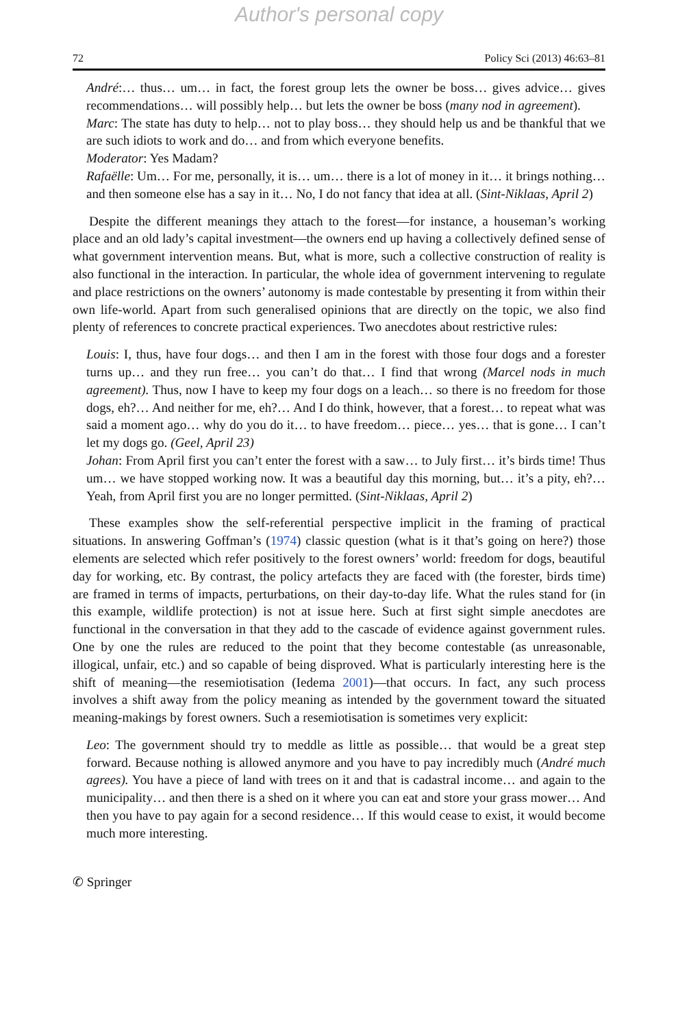Author's personal copy
72 Policy Sci (2013) 46:63–81
André:… thus… um… in fact, the forest group lets the owner be boss… gives advice… gives recommendations… will possibly help… but lets the owner be boss (many nod in agreement).
Marc: The state has duty to help… not to play boss… they should help us and be thankful that we are such idiots to work and do… and from which everyone benefits.
Moderator: Yes Madam?
Rafaëlle: Um… For me, personally, it is… um… there is a lot of money in it… it brings nothing… and then someone else has a say in it… No, I do not fancy that idea at all. (Sint-Niklaas, April 2)
Despite the different meanings they attach to the forest—for instance, a houseman’s working place and an old lady’s capital investment—the owners end up having a collectively defined sense of what government intervention means. But, what is more, such a collective construction of reality is also functional in the interaction. In particular, the whole idea of government intervening to regulate and place restrictions on the owners’ autonomy is made contestable by presenting it from within their own life-world. Apart from such generalised opinions that are directly on the topic, we also find plenty of references to concrete practical experiences. Two anecdotes about restrictive rules:
Louis: I, thus, have four dogs… and then I am in the forest with those four dogs and a forester turns up… and they run free… you can’t do that… I find that wrong (Marcel nods in much agreement). Thus, now I have to keep my four dogs on a leach… so there is no freedom for those dogs, eh?… And neither for me, eh?… And I do think, however, that a forest… to repeat what was said a moment ago… why do you do it… to have freedom… piece… yes… that is gone… I can’t let my dogs go. (Geel, April 23)
Johan: From April first you can’t enter the forest with a saw… to July first… it’s birds time! Thus um… we have stopped working now. It was a beautiful day this morning, but… it’s a pity, eh?… Yeah, from April first you are no longer permitted. (Sint-Niklaas, April 2)
These examples show the self-referential perspective implicit in the framing of practical situations. In answering Goffman’s (1974) classic question (what is it that’s going on here?) those elements are selected which refer positively to the forest owners’ world: freedom for dogs, beautiful day for working, etc. By contrast, the policy artefacts they are faced with (the forester, birds time) are framed in terms of impacts, perturbations, on their day-to-day life. What the rules stand for (in this example, wildlife protection) is not at issue here. Such at first sight simple anecdotes are functional in the conversation in that they add to the cascade of evidence against government rules. One by one the rules are reduced to the point that they become contestable (as unreasonable, illogical, unfair, etc.) and so capable of being disproved. What is particularly interesting here is the shift of meaning—the resemiotisation (Iedema 2001)—that occurs. In fact, any such process involves a shift away from the policy meaning as intended by the government toward the situated meaning-makings by forest owners. Such a resemiotisation is sometimes very explicit:
Leo: The government should try to meddle as little as possible… that would be a great step forward. Because nothing is allowed anymore and you have to pay incredibly much (André much agrees). You have a piece of land with trees on it and that is cadastral income… and again to the municipality… and then there is a shed on it where you can eat and store your grass mower… And then you have to pay again for a second residence… If this would cease to exist, it would become much more interesting.
✆ Springer